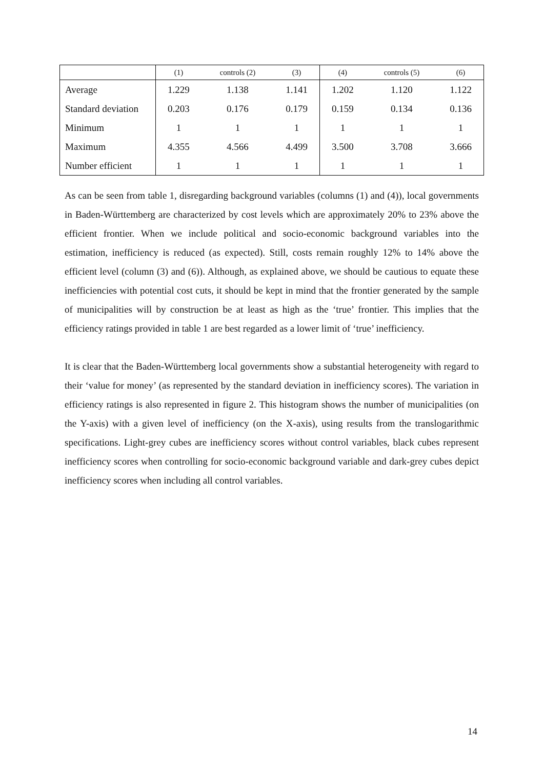| | (1) | controls (2) | (3) | (4) | controls (5) | (6) |
| --- | --- | --- | --- | --- | --- | --- |
| Average | 1.229 | 1.138 | 1.141 | 1.202 | 1.120 | 1.122 |
| Standard deviation | 0.203 | 0.176 | 0.179 | 0.159 | 0.134 | 0.136 |
| Minimum | 1 | 1 | 1 | 1 | 1 | 1 |
| Maximum | 4.355 | 4.566 | 4.499 | 3.500 | 3.708 | 3.666 |
| Number efficient | 1 | 1 | 1 | 1 | 1 | 1 |
As can be seen from table 1, disregarding background variables (columns (1) and (4)), local governments in Baden-Württemberg are characterized by cost levels which are approximately 20% to 23% above the efficient frontier. When we include political and socio-economic background variables into the estimation, inefficiency is reduced (as expected). Still, costs remain roughly 12% to 14% above the efficient level (column (3) and (6)). Although, as explained above, we should be cautious to equate these inefficiencies with potential cost cuts, it should be kept in mind that the frontier generated by the sample of municipalities will by construction be at least as high as the ‘true’ frontier. This implies that the efficiency ratings provided in table 1 are best regarded as a lower limit of ‘true’ inefficiency.
It is clear that the Baden-Württemberg local governments show a substantial heterogeneity with regard to their ‘value for money’ (as represented by the standard deviation in inefficiency scores). The variation in efficiency ratings is also represented in figure 2. This histogram shows the number of municipalities (on the Y-axis) with a given level of inefficiency (on the X-axis), using results from the translogarithmic specifications. Light-grey cubes are inefficiency scores without control variables, black cubes represent inefficiency scores when controlling for socio-economic background variable and dark-grey cubes depict inefficiency scores when including all control variables.
14